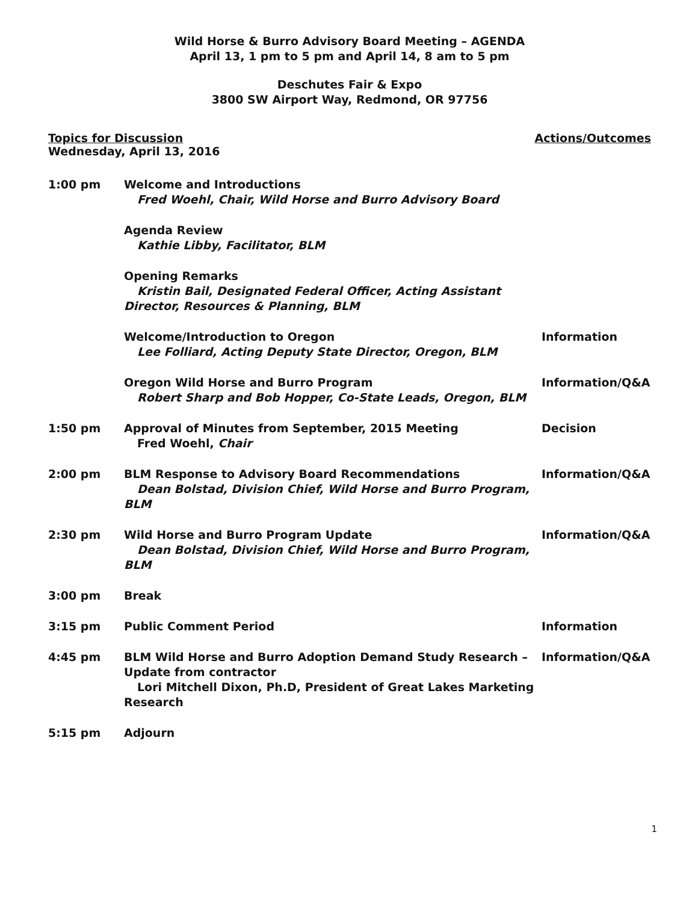Wild Horse & Burro Advisory Board Meeting – AGENDA
April 13, 1 pm to 5 pm and April 14, 8 am to 5 pm
Deschutes Fair & Expo
3800 SW Airport Way, Redmond, OR 97756
Topics for Discussion Actions/Outcomes
Wednesday, April 13, 2016
| 1:00 pm | Welcome and Introductions Fred Woehl, Chair, Wild Horse and Burro Advisory Board | |
| | Agenda Review Kathie Libby, Facilitator, BLM | |
| | Opening Remarks Kristin Bail, Designated Federal Officer, Acting Assistant Director, Resources & Planning, BLM | |
| | Welcome/Introduction to Oregon Lee Folliard, Acting Deputy State Director, Oregon, BLM | Information |
| | Oregon Wild Horse and Burro Program Robert Sharp and Bob Hopper, Co-State Leads, Oregon, BLM | Information/Q&A |
| 1:50 pm | Approval of Minutes from September, 2015 Meeting Fred Woehl, Chair | Decision |
| 2:00 pm | BLM Response to Advisory Board Recommendations Dean Bolstad, Division Chief, Wild Horse and Burro Program, BLM | Information/Q&A |
| 2:30 pm | Wild Horse and Burro Program Update Dean Bolstad, Division Chief, Wild Horse and Burro Program, BLM | Information/Q&A |
| 3:00 pm | Break | |
| 3:15 pm | Public Comment Period | Information |
| 4:45 pm | BLM Wild Horse and Burro Adoption Demand Study Research – Update from contractor Lori Mitchell Dixon, Ph.D, President of Great Lakes Marketing Research | Information/Q&A |
| 5:15 pm | Adjourn | |
1